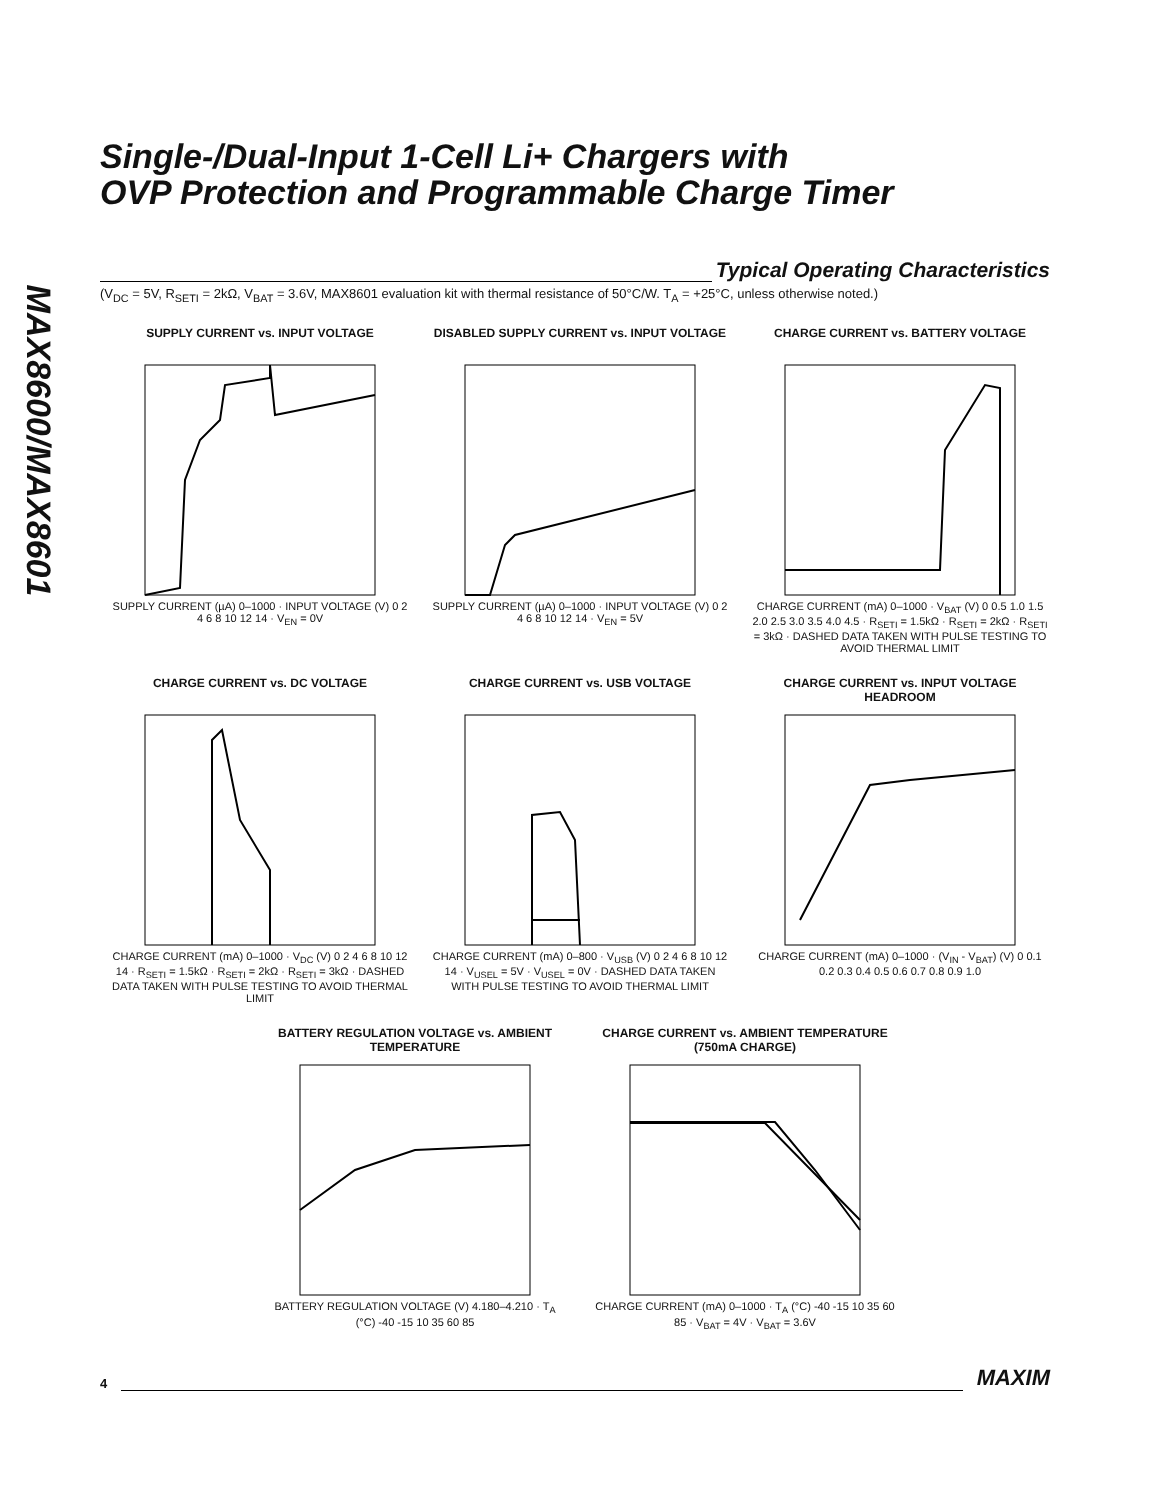MAX8600/MAX8601
Single-/Dual-Input 1-Cell Li+ Chargers with
OVP Protection and Programmable Charge Timer
Typical Operating Characteristics
(V<sub>DC</sub> = 5V, R<sub>SETI</sub> = 2kΩ, V<sub>BAT</sub> = 3.6V, MAX8601 evaluation kit with thermal resistance of 50°C/W. T<sub>A</sub> = +25°C, unless otherwise noted.)
SUPPLY CURRENT vs. INPUT VOLTAGE
SUPPLY CURRENT (µA) 0–1000 · INPUT VOLTAGE (V) 0 2 4 6 8 10 12 14 · V<sub>EN</sub> = 0V
DISABLED SUPPLY CURRENT vs. INPUT VOLTAGE
SUPPLY CURRENT (µA) 0–1000 · INPUT VOLTAGE (V) 0 2 4 6 8 10 12 14 · V<sub>EN</sub> = 5V
CHARGE CURRENT vs. BATTERY VOLTAGE
CHARGE CURRENT (mA) 0–1000 · V<sub>BAT</sub> (V) 0 0.5 1.0 1.5 2.0 2.5 3.0 3.5 4.0 4.5 · R<sub>SETI</sub> = 1.5kΩ · R<sub>SETI</sub> = 2kΩ · R<sub>SETI</sub> = 3kΩ · DASHED DATA TAKEN WITH PULSE TESTING TO AVOID THERMAL LIMIT
CHARGE CURRENT vs. DC VOLTAGE
CHARGE CURRENT (mA) 0–1000 · V<sub>DC</sub> (V) 0 2 4 6 8 10 12 14 · R<sub>SETI</sub> = 1.5kΩ · R<sub>SETI</sub> = 2kΩ · R<sub>SETI</sub> = 3kΩ · DASHED DATA TAKEN WITH PULSE TESTING TO AVOID THERMAL LIMIT
CHARGE CURRENT vs. USB VOLTAGE
CHARGE CURRENT (mA) 0–800 · V<sub>USB</sub> (V) 0 2 4 6 8 10 12 14 · V<sub>USEL</sub> = 5V · V<sub>USEL</sub> = 0V · DASHED DATA TAKEN WITH PULSE TESTING TO AVOID THERMAL LIMIT
CHARGE CURRENT vs. INPUT VOLTAGE HEADROOM
CHARGE CURRENT (mA) 0–1000 · (V<sub>IN</sub> - V<sub>BAT</sub>) (V) 0 0.1 0.2 0.3 0.4 0.5 0.6 0.7 0.8 0.9 1.0
BATTERY REGULATION VOLTAGE vs. AMBIENT TEMPERATURE
BATTERY REGULATION VOLTAGE (V) 4.180–4.210 · T<sub>A</sub> (°C) -40 -15 10 35 60 85
CHARGE CURRENT vs. AMBIENT TEMPERATURE (750mA CHARGE)
CHARGE CURRENT (mA) 0–1000 · T<sub>A</sub> (°C) -40 -15 10 35 60 85 · V<sub>BAT</sub> = 4V · V<sub>BAT</sub> = 3.6V
4
MAXIM